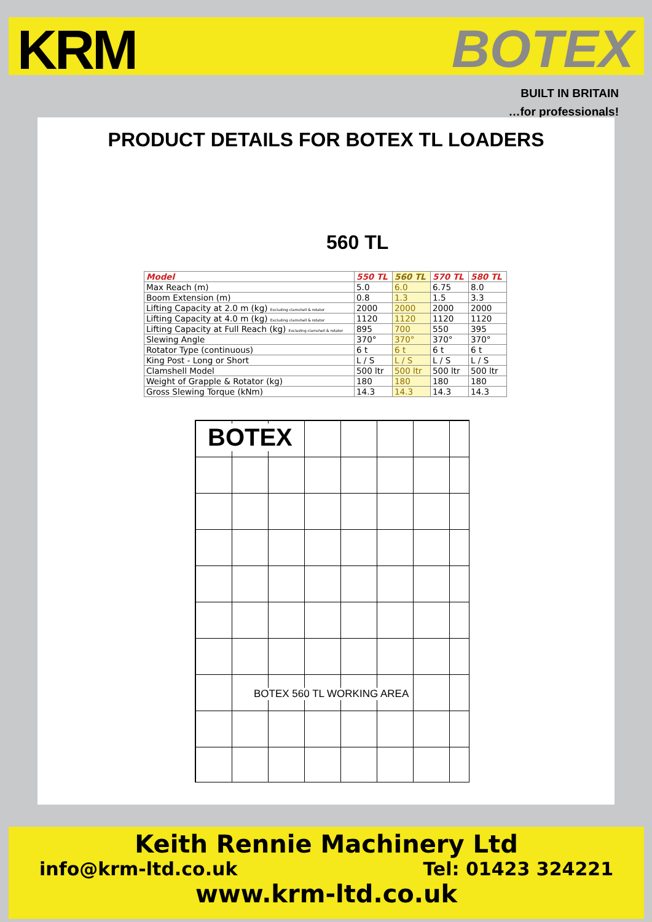KRM BOTEX
BUILT IN BRITAIN
…for professionals!
PRODUCT DETAILS FOR BOTEX TL LOADERS
560 TL
| Model | 550 TL | 560 TL | 570 TL | 580 TL |
| --- | --- | --- | --- | --- |
| Max Reach (m) | 5.0 | 6.0 | 6.75 | 8.0 |
| Boom Extension (m) | 0.8 | 1.3 | 1.5 | 3.3 |
| Lifting Capacity at 2.0 m (kg) Excluding clamshell & rotator | 2000 | 2000 | 2000 | 2000 |
| Lifting Capacity at 4.0 m (kg) Excluding clamshell & rotator | 1120 | 1120 | 1120 | 1120 |
| Lifting Capacity at Full Reach (kg) Excluding clamshell & rotator | 895 | 700 | 550 | 395 |
| Slewing Angle | 370° | 370° | 370° | 370° |
| Rotator Type (continuous) | 6 t | 6 t | 6 t | 6 t |
| King Post - Long or Short | L / S | L / S | L / S | L / S |
| Clamshell Model | 500 ltr | 500 ltr | 500 ltr | 500 ltr |
| Weight of Grapple & Rotator (kg) | 180 | 180 | 180 | 180 |
| Gross Slewing Torque (kNm) | 14.3 | 14.3 | 14.3 | 14.3 |
BOTEX
BOTEX 560 TL WORKING AREA
Keith Rennie Machinery Ltd
info@krm-ltd.co.uk Tel: 01423 324221
www.krm-ltd.co.uk